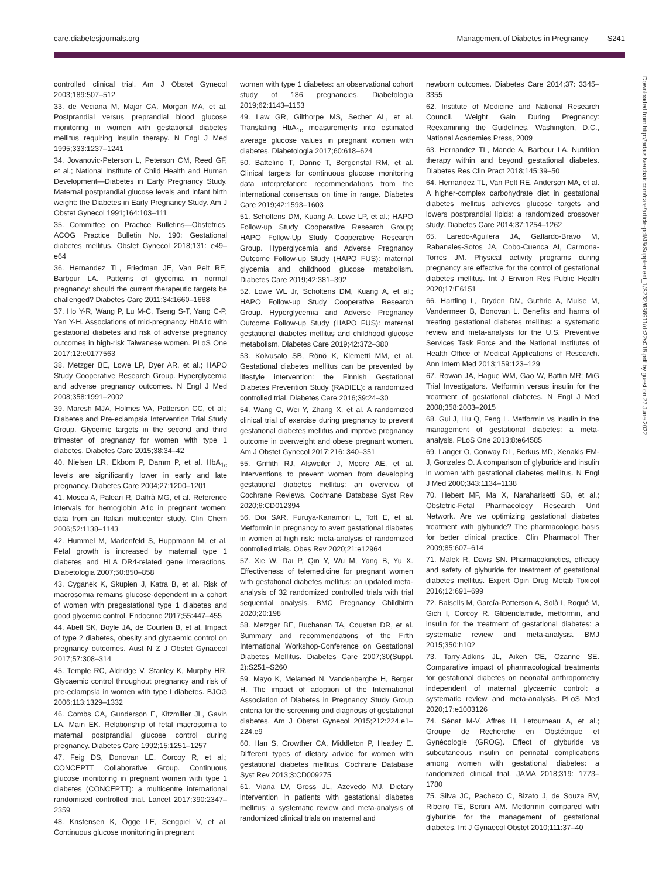care.diabetesjournals.org Management of Diabetes in Pregnancy S241
Downloaded from http://ada.silverchair.com/care/article-pdf/45/Supplement_1/S232/636911/dc22s015.pdf by guest on 27 June 2022
controlled clinical trial. Am J Obstet Gynecol 2003;189:507–512
33. de Veciana M, Major CA, Morgan MA, et al. Postprandial versus preprandial blood glucose monitoring in women with gestational diabetes mellitus requiring insulin therapy. N Engl J Med 1995;333:1237–1241
34. Jovanovic-Peterson L, Peterson CM, Reed GF, et al.; National Institute of Child Health and Human Development—Diabetes in Early Pregnancy Study. Maternal postprandial glucose levels and infant birth weight: the Diabetes in Early Pregnancy Study. Am J Obstet Gynecol 1991;164:103–111
35. Committee on Practice Bulletins—Obstetrics. ACOG Practice Bulletin No. 190: Gestational diabetes mellitus. Obstet Gynecol 2018;131: e49–e64
36. Hernandez TL, Friedman JE, Van Pelt RE, Barbour LA. Patterns of glycemia in normal pregnancy: should the current therapeutic targets be challenged? Diabetes Care 2011;34:1660–1668
37. Ho Y-R, Wang P, Lu M-C, Tseng S-T, Yang C-P, Yan Y-H. Associations of mid-pregnancy HbA1c with gestational diabetes and risk of adverse pregnancy outcomes in high-risk Taiwanese women. PLoS One 2017;12:e0177563
38. Metzger BE, Lowe LP, Dyer AR, et al.; HAPO Study Cooperative Research Group. Hyperglycemia and adverse pregnancy outcomes. N Engl J Med 2008;358:1991–2002
39. Maresh MJA, Holmes VA, Patterson CC, et al.; Diabetes and Pre-eclampsia Intervention Trial Study Group. Glycemic targets in the second and third trimester of pregnancy for women with type 1 diabetes. Diabetes Care 2015;38:34–42
40. Nielsen LR, Ekbom P, Damm P, et al. HbA<sub>1c</sub> levels are significantly lower in early and late pregnancy. Diabetes Care 2004;27:1200–1201
41. Mosca A, Paleari R, Dalfrà MG, et al. Reference intervals for hemoglobin A1c in pregnant women: data from an Italian multicenter study. Clin Chem 2006;52:1138–1143
42. Hummel M, Marienfeld S, Huppmann M, et al. Fetal growth is increased by maternal type 1 diabetes and HLA DR4-related gene interactions. Diabetologia 2007;50:850–858
43. Cyganek K, Skupien J, Katra B, et al. Risk of macrosomia remains glucose-dependent in a cohort of women with pregestational type 1 diabetes and good glycemic control. Endocrine 2017;55:447–455
44. Abell SK, Boyle JA, de Courten B, et al. Impact of type 2 diabetes, obesity and glycaemic control on pregnancy outcomes. Aust N Z J Obstet Gynaecol 2017;57:308–314
45. Temple RC, Aldridge V, Stanley K, Murphy HR. Glycaemic control throughout pregnancy and risk of pre-eclampsia in women with type I diabetes. BJOG 2006;113:1329–1332
46. Combs CA, Gunderson E, Kitzmiller JL, Gavin LA, Main EK. Relationship of fetal macrosomia to maternal postprandial glucose control during pregnancy. Diabetes Care 1992;15:1251–1257
47. Feig DS, Donovan LE, Corcoy R, et al.; CONCEPTT Collaborative Group. Continuous glucose monitoring in pregnant women with type 1 diabetes (CONCEPTT): a multicentre international randomised controlled trial. Lancet 2017;390:2347–2359
48. Kristensen K, Ögge LE, Sengpiel V, et al. Continuous glucose monitoring in pregnant
women with type 1 diabetes: an observational cohort study of 186 pregnancies. Diabetologia 2019;62:1143–1153
49. Law GR, Gilthorpe MS, Secher AL, et al. Translating HbA<sub>1c</sub> measurements into estimated average glucose values in pregnant women with diabetes. Diabetologia 2017;60:618–624
50. Battelino T, Danne T, Bergenstal RM, et al. Clinical targets for continuous glucose monitoring data interpretation: recommendations from the international consensus on time in range. Diabetes Care 2019;42:1593–1603
51. Scholtens DM, Kuang A, Lowe LP, et al.; HAPO Follow-up Study Cooperative Research Group; HAPO Follow-Up Study Cooperative Research Group. Hyperglycemia and Adverse Pregnancy Outcome Follow-up Study (HAPO FUS): maternal glycemia and childhood glucose metabolism. Diabetes Care 2019;42:381–392
52. Lowe WL Jr, Scholtens DM, Kuang A, et al.; HAPO Follow-up Study Cooperative Research Group. Hyperglycemia and Adverse Pregnancy Outcome Follow-up Study (HAPO FUS): maternal gestational diabetes mellitus and childhood glucose metabolism. Diabetes Care 2019;42:372–380
53. Koivusalo SB, Rönö K, Klemetti MM, et al. Gestational diabetes mellitus can be prevented by lifestyle intervention: the Finnish Gestational Diabetes Prevention Study (RADIEL): a randomized controlled trial. Diabetes Care 2016;39:24–30
54. Wang C, Wei Y, Zhang X, et al. A randomized clinical trial of exercise during pregnancy to prevent gestational diabetes mellitus and improve pregnancy outcome in overweight and obese pregnant women. Am J Obstet Gynecol 2017;216: 340–351
55. Griffith RJ, Alsweiler J, Moore AE, et al. Interventions to prevent women from developing gestational diabetes mellitus: an overview of Cochrane Reviews. Cochrane Database Syst Rev 2020;6:CD012394
56. Doi SAR, Furuya-Kanamori L, Toft E, et al. Metformin in pregnancy to avert gestational diabetes in women at high risk: meta-analysis of randomized controlled trials. Obes Rev 2020;21:e12964
57. Xie W, Dai P, Qin Y, Wu M, Yang B, Yu X. Effectiveness of telemedicine for pregnant women with gestational diabetes mellitus: an updated meta-analysis of 32 randomized controlled trials with trial sequential analysis. BMC Pregnancy Childbirth 2020;20:198
58. Metzger BE, Buchanan TA, Coustan DR, et al. Summary and recommendations of the Fifth International Workshop-Conference on Gestational Diabetes Mellitus. Diabetes Care 2007;30(Suppl. 2):S251–S260
59. Mayo K, Melamed N, Vandenberghe H, Berger H. The impact of adoption of the International Association of Diabetes in Pregnancy Study Group criteria for the screening and diagnosis of gestational diabetes. Am J Obstet Gynecol 2015;212:224.e1–224.e9
60. Han S, Crowther CA, Middleton P, Heatley E. Different types of dietary advice for women with gestational diabetes mellitus. Cochrane Database Syst Rev 2013;3:CD009275
61. Viana LV, Gross JL, Azevedo MJ. Dietary intervention in patients with gestational diabetes mellitus: a systematic review and meta-analysis of randomized clinical trials on maternal and
newborn outcomes. Diabetes Care 2014;37: 3345–3355
62. Institute of Medicine and National Research Council. Weight Gain During Pregnancy: Reexamining the Guidelines. Washington, D.C., National Academies Press, 2009
63. Hernandez TL, Mande A, Barbour LA. Nutrition therapy within and beyond gestational diabetes. Diabetes Res Clin Pract 2018;145:39–50
64. Hernandez TL, Van Pelt RE, Anderson MA, et al. A higher-complex carbohydrate diet in gestational diabetes mellitus achieves glucose targets and lowers postprandial lipids: a randomized crossover study. Diabetes Care 2014;37:1254–1262
65. Laredo-Aguilera JA, Gallardo-Bravo M, Rabanales-Sotos JA, Cobo-Cuenca AI, Carmona-Torres JM. Physical activity programs during pregnancy are effective for the control of gestational diabetes mellitus. Int J Environ Res Public Health 2020;17:E6151
66. Hartling L, Dryden DM, Guthrie A, Muise M, Vandermeer B, Donovan L. Benefits and harms of treating gestational diabetes mellitus: a systematic review and meta-analysis for the U.S. Preventive Services Task Force and the National Institutes of Health Office of Medical Applications of Research. Ann Intern Med 2013;159:123–129
67. Rowan JA, Hague WM, Gao W, Battin MR; MiG Trial Investigators. Metformin versus insulin for the treatment of gestational diabetes. N Engl J Med 2008;358:2003–2015
68. Gui J, Liu Q, Feng L. Metformin vs insulin in the management of gestational diabetes: a meta-analysis. PLoS One 2013;8:e64585
69. Langer O, Conway DL, Berkus MD, Xenakis EM-J, Gonzales O. A comparison of glyburide and insulin in women with gestational diabetes mellitus. N Engl J Med 2000;343:1134–1138
70. Hebert MF, Ma X, Naraharisetti SB, et al.; Obstetric-Fetal Pharmacology Research Unit Network. Are we optimizing gestational diabetes treatment with glyburide? The pharmacologic basis for better clinical practice. Clin Pharmacol Ther 2009;85:607–614
71. Malek R, Davis SN. Pharmacokinetics, efficacy and safety of glyburide for treatment of gestational diabetes mellitus. Expert Opin Drug Metab Toxicol 2016;12:691–699
72. Balsells M, García-Patterson A, Solà I, Roqué M, Gich I, Corcoy R. Glibenclamide, metformin, and insulin for the treatment of gestational diabetes: a systematic review and meta-analysis. BMJ 2015;350:h102
73. Tarry-Adkins JL, Aiken CE, Ozanne SE. Comparative impact of pharmacological treatments for gestational diabetes on neonatal anthropometry independent of maternal glycaemic control: a systematic review and meta-analysis. PLoS Med 2020;17:e1003126
74. Sénat M-V, Affres H, Letourneau A, et al.; Groupe de Recherche en Obstétrique et Gynécologie (GROG). Effect of glyburide vs subcutaneous insulin on perinatal complications among women with gestational diabetes: a randomized clinical trial. JAMA 2018;319: 1773–1780
75. Silva JC, Pacheco C, Bizato J, de Souza BV, Ribeiro TE, Bertini AM. Metformin compared with glyburide for the management of gestational diabetes. Int J Gynaecol Obstet 2010;111:37–40